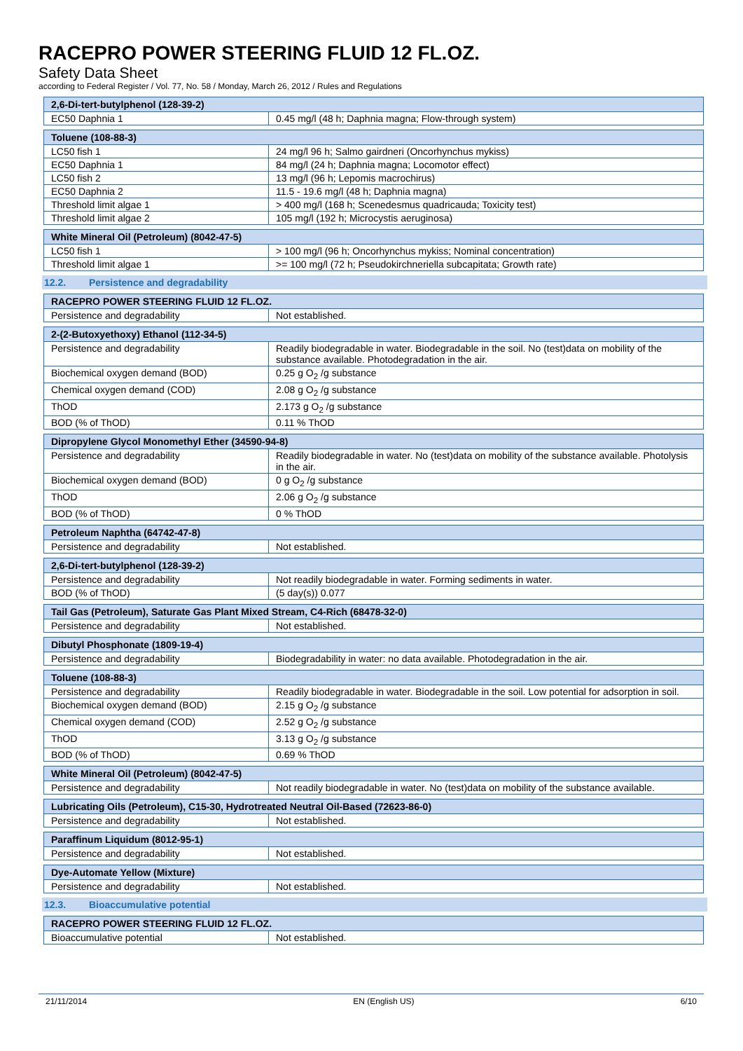RACEPRO POWER STEERING FLUID 12 FL.OZ.
Safety Data Sheet
according to Federal Register / Vol. 77, No. 58 / Monday, March 26, 2012 / Rules and Regulations
| 2,6-Di-tert-butylphenol (128-39-2) | |
| --- | --- |
| EC50 Daphnia 1 | 0.45 mg/l (48 h; Daphnia magna; Flow-through system) |
| Toluene (108-88-3) | |
| --- | --- |
| LC50 fish 1 | 24 mg/l 96 h; Salmo gairdneri (Oncorhynchus mykiss) |
| EC50 Daphnia 1 | 84 mg/l (24 h; Daphnia magna; Locomotor effect) |
| LC50 fish 2 | 13 mg/l (96 h; Lepomis macrochirus) |
| EC50 Daphnia 2 | 11.5 - 19.6 mg/l (48 h; Daphnia magna) |
| Threshold limit algae 1 | > 400 mg/l (168 h; Scenedesmus quadricauda; Toxicity test) |
| Threshold limit algae 2 | 105 mg/l (192 h; Microcystis aeruginosa) |
| White Mineral Oil (Petroleum) (8042-47-5) | |
| --- | --- |
| LC50 fish 1 | > 100 mg/l (96 h; Oncorhynchus mykiss; Nominal concentration) |
| Threshold limit algae 1 | >= 100 mg/l (72 h; Pseudokirchneriella subcapitata; Growth rate) |
12.2. Persistence and degradability
| RACEPRO POWER STEERING FLUID 12 FL.OZ. | |
| --- | --- |
| Persistence and degradability | Not established. |
| 2-(2-Butoxyethoxy) Ethanol (112-34-5) | |
| --- | --- |
| Persistence and degradability | Readily biodegradable in water. Biodegradable in the soil. No (test)data on mobility of the substance available. Photodegradation in the air. |
| Biochemical oxygen demand (BOD) | 0.25 g O<sub>2</sub> /g substance |
| Chemical oxygen demand (COD) | 2.08 g O<sub>2</sub> /g substance |
| ThOD | 2.173 g O<sub>2</sub> /g substance |
| BOD (% of ThOD) | 0.11 % ThOD |
| Dipropylene Glycol Monomethyl Ether (34590-94-8) | |
| --- | --- |
| Persistence and degradability | Readily biodegradable in water. No (test)data on mobility of the substance available. Photolysis in the air. |
| Biochemical oxygen demand (BOD) | 0 g O<sub>2</sub> /g substance |
| ThOD | 2.06 g O<sub>2</sub> /g substance |
| BOD (% of ThOD) | 0 % ThOD |
| Petroleum Naphtha (64742-47-8) | |
| --- | --- |
| Persistence and degradability | Not established. |
| 2,6-Di-tert-butylphenol (128-39-2) | |
| --- | --- |
| Persistence and degradability | Not readily biodegradable in water. Forming sediments in water. |
| BOD (% of ThOD) | (5 day(s)) 0.077 |
| Tail Gas (Petroleum), Saturate Gas Plant Mixed Stream, C4-Rich (68478-32-0) | |
| --- | --- |
| Persistence and degradability | Not established. |
| Dibutyl Phosphonate (1809-19-4) | |
| --- | --- |
| Persistence and degradability | Biodegradability in water: no data available. Photodegradation in the air. |
| Toluene (108-88-3) | |
| --- | --- |
| Persistence and degradability | Readily biodegradable in water. Biodegradable in the soil. Low potential for adsorption in soil. |
| Biochemical oxygen demand (BOD) | 2.15 g O<sub>2</sub> /g substance |
| Chemical oxygen demand (COD) | 2.52 g O<sub>2</sub> /g substance |
| ThOD | 3.13 g O<sub>2</sub> /g substance |
| BOD (% of ThOD) | 0.69 % ThOD |
| White Mineral Oil (Petroleum) (8042-47-5) | |
| --- | --- |
| Persistence and degradability | Not readily biodegradable in water. No (test)data on mobility of the substance available. |
| Lubricating Oils (Petroleum), C15-30, Hydrotreated Neutral Oil-Based (72623-86-0) | |
| --- | --- |
| Persistence and degradability | Not established. |
| Paraffinum Liquidum (8012-95-1) | |
| --- | --- |
| Persistence and degradability | Not established. |
| Dye-Automate Yellow (Mixture) | |
| --- | --- |
| Persistence and degradability | Not established. |
12.3. Bioaccumulative potential
| RACEPRO POWER STEERING FLUID 12 FL.OZ. | |
| --- | --- |
| Bioaccumulative potential | Not established. |
21/11/2014 EN (English US) 6/10